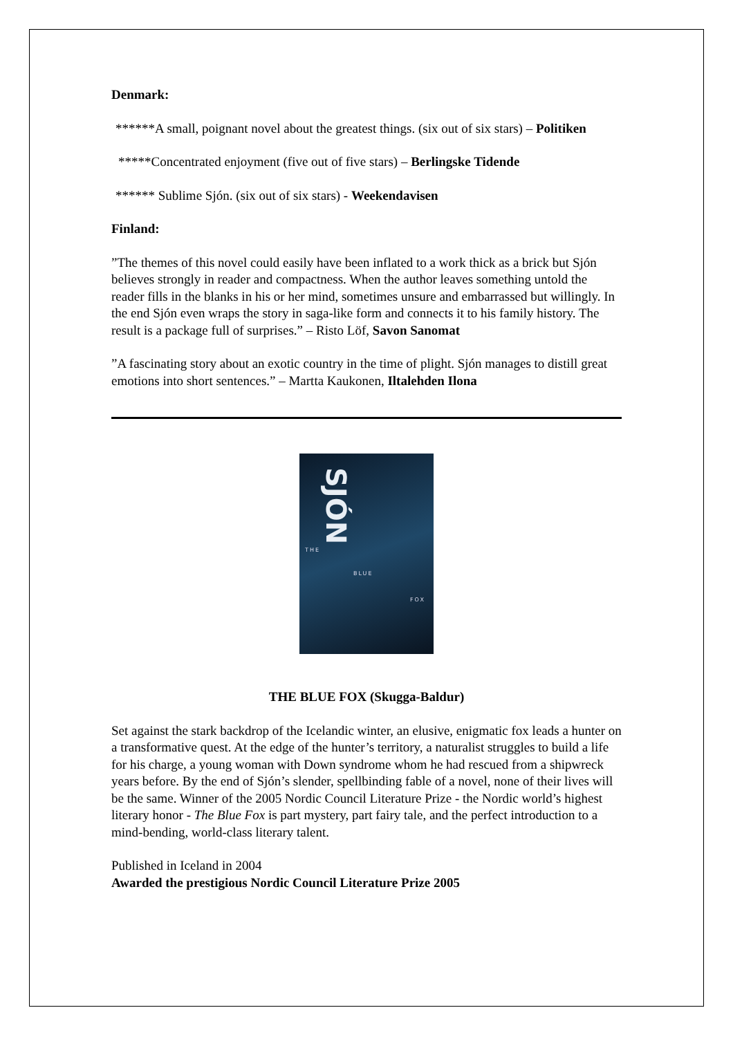Denmark:
******A small, poignant novel about the greatest things. (six out of six stars) – Politiken
*****Concentrated enjoyment (five out of five stars) – Berlingske Tidende
****** Sublime Sjón. (six out of six stars) - Weekendavisen
Finland:
”The themes of this novel could easily have been inflated to a work thick as a brick but Sjón believes strongly in reader and compactness. When the author leaves something untold the reader fills in the blanks in his or her mind, sometimes unsure and embarrassed but willingly. In the end Sjón even wraps the story in saga-like form and connects it to his family history. The result is a package full of surprises.” – Risto Löf, Savon Sanomat
”A fascinating story about an exotic country in the time of plight. Sjón manages to distill great emotions into short sentences.” – Martta Kaukonen, Iltalehden Ilona
THE
BLUE
FOX
SJÓN
THE BLUE FOX (Skugga-Baldur)
Set against the stark backdrop of the Icelandic winter, an elusive, enigmatic fox leads a hunter on a transformative quest. At the edge of the hunter’s territory, a naturalist struggles to build a life for his charge, a young woman with Down syndrome whom he had rescued from a shipwreck years before. By the end of Sjón’s slender, spellbinding fable of a novel, none of their lives will be the same. Winner of the 2005 Nordic Council Literature Prize - the Nordic world’s highest literary honor - The Blue Fox is part mystery, part fairy tale, and the perfect introduction to a mind-bending, world-class literary talent.
Published in Iceland in 2004
Awarded the prestigious Nordic Council Literature Prize 2005